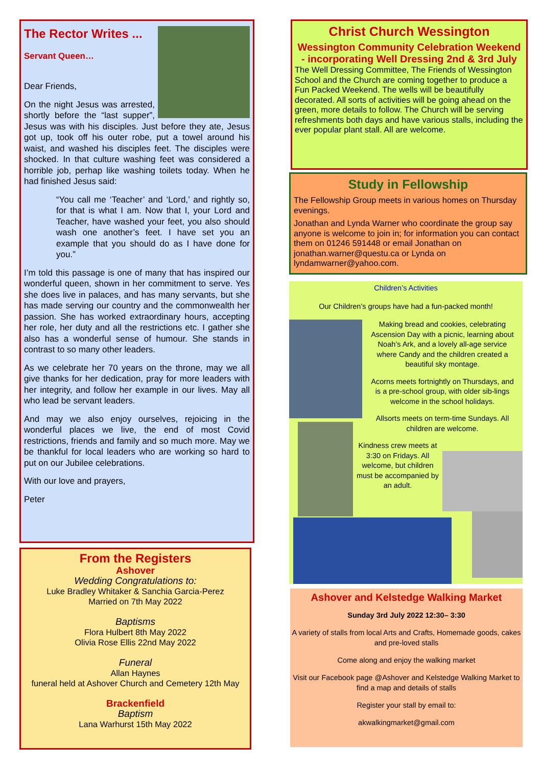The Rector Writes ...
Servant Queen…
Dear Friends,
On the night Jesus was arrested, shortly before the “last supper”, Jesus was with his disciples. Just before they ate, Jesus got up, took off his outer robe, put a towel around his waist, and washed his disciples feet. The disciples were shocked. In that culture washing feet was considered a horrible job, perhap like washing toilets today. When he had finished Jesus said:
“You call me ‘Teacher’ and ‘Lord,’ and rightly so, for that is what I am. Now that I, your Lord and Teacher, have washed your feet, you also should wash one another’s feet. I have set you an example that you should do as I have done for you.”
I’m told this passage is one of many that has inspired our wonderful queen, shown in her commitment to serve. Yes she does live in palaces, and has many servants, but she has made serving our country and the commonwealth her passion. She has worked extraordinary hours, accepting her role, her duty and all the restrictions etc. I gather she also has a wonderful sense of humour. She stands in contrast to so many other leaders.
As we celebrate her 70 years on the throne, may we all give thanks for her dedication, pray for more leaders with her integrity, and follow her example in our lives. May all who lead be servant leaders.
And may we also enjoy ourselves, rejoicing in the wonderful places we live, the end of most Covid restrictions, friends and family and so much more. May we be thankful for local leaders who are working so hard to put on our Jubilee celebrations.
With our love and prayers,
Peter
From the Registers
Ashover
Wedding Congratulations to:
Luke Bradley Whitaker & Sanchia Garcia-Perez
Married on 7th May 2022
Baptisms
Flora Hulbert 8th May 2022
Olivia Rose Ellis 22nd May 2022
Funeral
Allan Haynes
funeral held at Ashover Church and Cemetery 12th May
Brackenfield
Baptism
Lana Warhurst 15th May 2022
Christ Church Wessington
Wessington Community Celebration Weekend - incorporating Well Dressing 2nd & 3rd July
The Well Dressing Committee, The Friends of Wessington School and the Church are coming together to produce a Fun Packed Weekend. The wells will be beautifully decorated. All sorts of activities will be going ahead on the green, more details to follow. The Church will be serving refreshments both days and have various stalls, including the ever popular plant stall. All are welcome.
Study in Fellowship
The Fellowship Group meets in various homes on Thursday evenings.
Jonathan and Lynda Warner who coordinate the group say anyone is welcome to join in; for information you can contact them on 01246 591448 or email Jonathan on jonathan.warner@questu.ca or Lynda on lyndamwarner@yahoo.com.
Children’s Activities
Our Children’s groups have had a fun-packed month!
Making bread and cookies, celebrating Ascension Day with a picnic, learning about Noah’s Ark, and a lovely all-age service where Candy and the children created a beautiful sky montage.
Acorns meets fortnightly on Thursdays, and is a pre-school group, with older sib-lings welcome in the school holidays.
Allsorts meets on term-time Sundays. All children are welcome.
Kindness crew meets at 3:30 on Fridays. All welcome, but children must be accompanied by an adult.
Ashover and Kelstedge Walking Market
Sunday 3rd July 2022 12:30– 3:30
A variety of stalls from local Arts and Crafts, Homemade goods, cakes and pre-loved stalls
Come along and enjoy the walking market
Visit our Facebook page @Ashover and Kelstedge Walking Market to find a map and details of stalls
Register your stall by email to:
akwalkingmarket@gmail.com